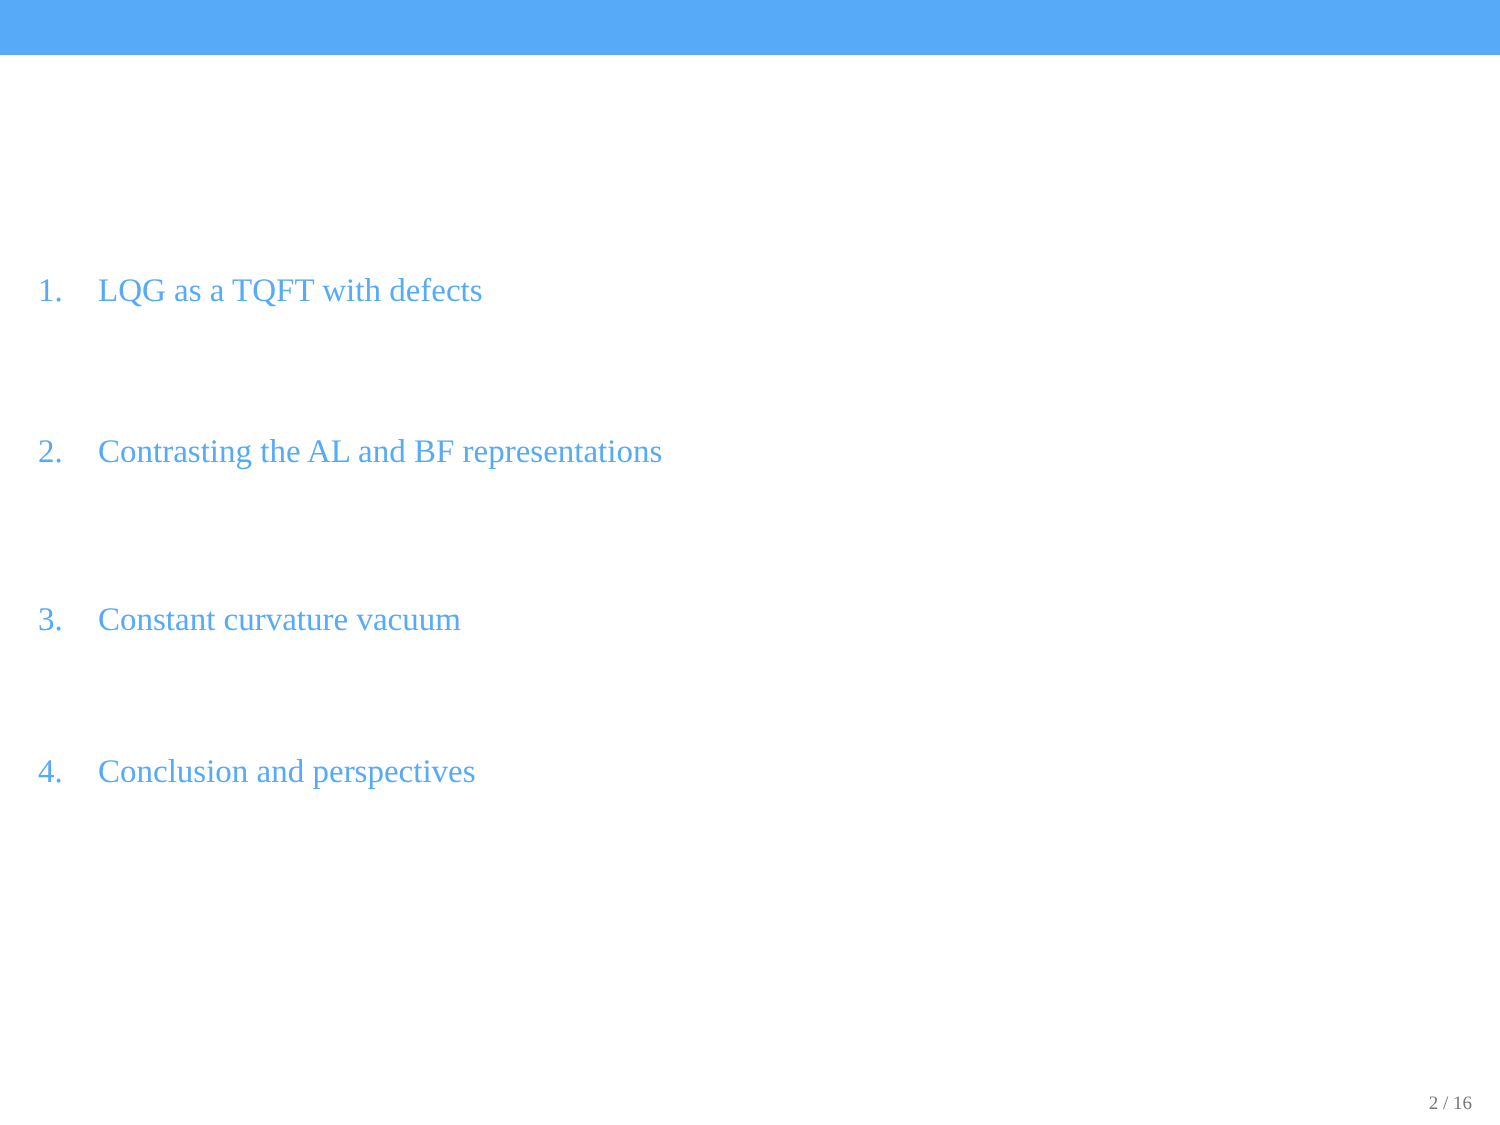1. LQG as a TQFT with defects
2. Contrasting the AL and BF representations
3. Constant curvature vacuum
4. Conclusion and perspectives
2 / 16